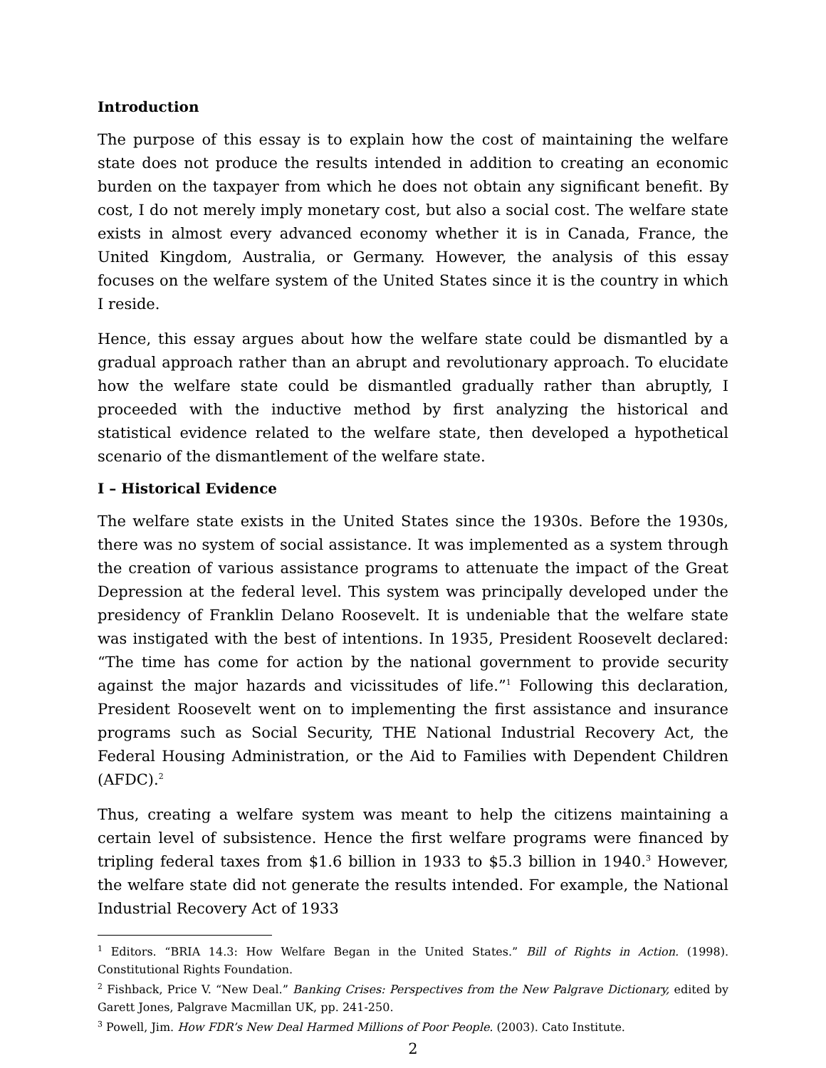Introduction
The purpose of this essay is to explain how the cost of maintaining the welfare state does not produce the results intended in addition to creating an economic burden on the taxpayer from which he does not obtain any significant benefit. By cost, I do not merely imply monetary cost, but also a social cost. The welfare state exists in almost every advanced economy whether it is in Canada, France, the United Kingdom, Australia, or Germany. However, the analysis of this essay focuses on the welfare system of the United States since it is the country in which I reside.
Hence, this essay argues about how the welfare state could be dismantled by a gradual approach rather than an abrupt and revolutionary approach. To elucidate how the welfare state could be dismantled gradually rather than abruptly, I proceeded with the inductive method by first analyzing the historical and statistical evidence related to the welfare state, then developed a hypothetical scenario of the dismantlement of the welfare state.
I – Historical Evidence
The welfare state exists in the United States since the 1930s. Before the 1930s, there was no system of social assistance. It was implemented as a system through the creation of various assistance programs to attenuate the impact of the Great Depression at the federal level. This system was principally developed under the presidency of Franklin Delano Roosevelt. It is undeniable that the welfare state was instigated with the best of intentions. In 1935, President Roosevelt declared: “The time has come for action by the national government to provide security against the major hazards and vicissitudes of life.”<sup>1</sup> Following this declaration, President Roosevelt went on to implementing the first assistance and insurance programs such as Social Security, THE National Industrial Recovery Act, the Federal Housing Administration, or the Aid to Families with Dependent Children (AFDC).<sup>2</sup>
Thus, creating a welfare system was meant to help the citizens maintaining a certain level of subsistence. Hence the first welfare programs were financed by tripling federal taxes from $1.6 billion in 1933 to $5.3 billion in 1940.<sup>3</sup> However, the welfare state did not generate the results intended. For example, the National Industrial Recovery Act of 1933
<sup>1</sup> Editors. “BRIA 14.3: How Welfare Began in the United States.” Bill of Rights in Action. (1998). Constitutional Rights Foundation.
<sup>2</sup> Fishback, Price V. “New Deal.” Banking Crises: Perspectives from the New Palgrave Dictionary, edited by Garett Jones, Palgrave Macmillan UK, pp. 241-250.
<sup>3</sup> Powell, Jim. How FDR’s New Deal Harmed Millions of Poor People. (2003). Cato Institute.
2